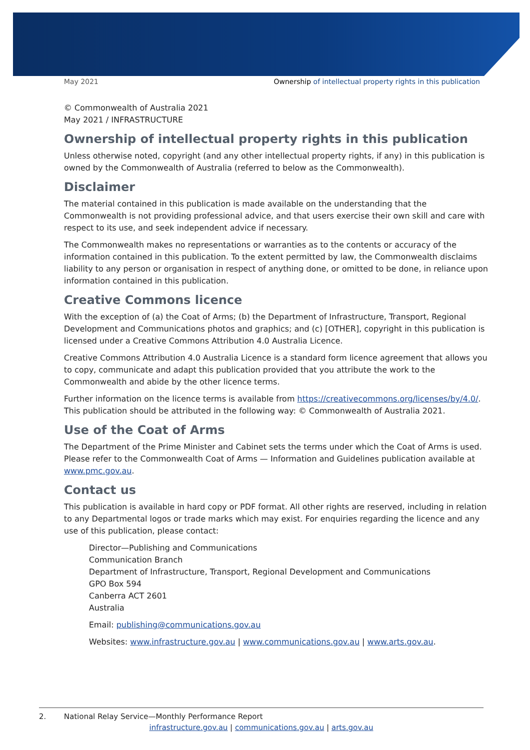May 2021 Ownership of intellectual property rights in this publication
© Commonwealth of Australia 2021
May 2021 / INFRASTRUCTURE
Ownership of intellectual property rights in this publication
Unless otherwise noted, copyright (and any other intellectual property rights, if any) in this publication is owned by the Commonwealth of Australia (referred to below as the Commonwealth).
Disclaimer
The material contained in this publication is made available on the understanding that the Commonwealth is not providing professional advice, and that users exercise their own skill and care with respect to its use, and seek independent advice if necessary.
The Commonwealth makes no representations or warranties as to the contents or accuracy of the information contained in this publication. To the extent permitted by law, the Commonwealth disclaims liability to any person or organisation in respect of anything done, or omitted to be done, in reliance upon information contained in this publication.
Creative Commons licence
With the exception of (a) the Coat of Arms; (b) the Department of Infrastructure, Transport, Regional Development and Communications photos and graphics; and (c) [OTHER], copyright in this publication is licensed under a Creative Commons Attribution 4.0 Australia Licence.
Creative Commons Attribution 4.0 Australia Licence is a standard form licence agreement that allows you to copy, communicate and adapt this publication provided that you attribute the work to the Commonwealth and abide by the other licence terms.
Further information on the licence terms is available from https://creativecommons.org/licenses/by/4.0/. This publication should be attributed in the following way: © Commonwealth of Australia 2021.
Use of the Coat of Arms
The Department of the Prime Minister and Cabinet sets the terms under which the Coat of Arms is used. Please refer to the Commonwealth Coat of Arms — Information and Guidelines publication available at www.pmc.gov.au.
Contact us
This publication is available in hard copy or PDF format. All other rights are reserved, including in relation to any Departmental logos or trade marks which may exist. For enquiries regarding the licence and any use of this publication, please contact:
Director—Publishing and Communications
Communication Branch
Department of Infrastructure, Transport, Regional Development and Communications
GPO Box 594
Canberra ACT 2601
Australia
Email: publishing@communications.gov.au
Websites: www.infrastructure.gov.au | www.communications.gov.au | www.arts.gov.au.
2. National Relay Service—Monthly Performance Report
infrastructure.gov.au | communications.gov.au | arts.gov.au